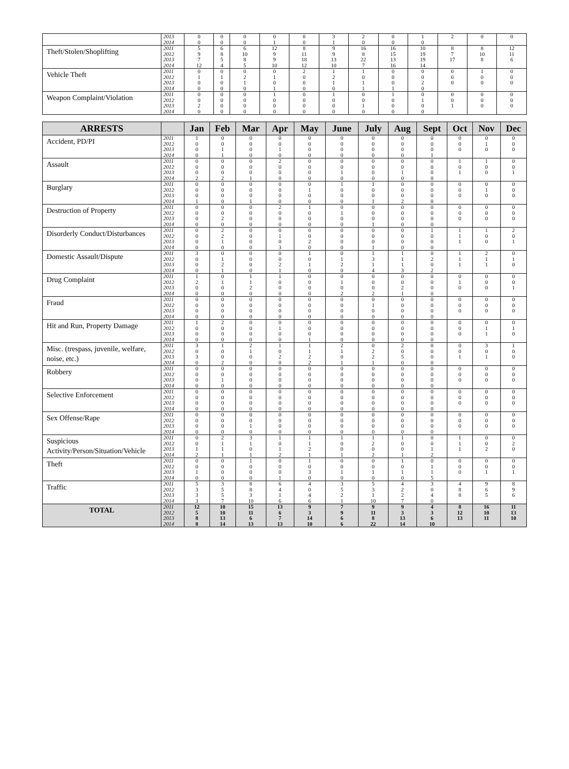| | 2013 | 0 | 0 | 0 | 0 | 0 | 3 | 2 | 0 | 1 | 2 | 0 | 0 |
| | 2014 | 0 | 0 | 0 | 1 | 0 | 1 | 0 | 0 | 0 | | | |
| Theft/Stolen/Shoplifting | 2011 | 5 | 6 | 6 | 12 | 8 | 9 | 16 | 16 | 10 | 8 | 8 | 12 |
| | 2012 | 9 | 8 | 10 | 9 | 11 | 9 | 8 | 15 | 19 | 7 | 10 | 11 |
| | 2013 | 7 | 5 | 8 | 9 | 18 | 13 | 22 | 13 | 19 | 17 | 8 | 6 |
| | 2014 | 12 | 4 | 5 | 10 | 12 | 10 | 7 | 16 | 14 | | | |
| Vehicle Theft | 2011 | 0 | 0 | 0 | 0 | 2 | 1 | 1 | 0 | 0 | 0 | 1 | 0 |
| | 2012 | 1 | 1 | 2 | 1 | 0 | 2 | 0 | 0 | 0 | 0 | 0 | 0 |
| | 2013 | 0 | 0 | 1 | 0 | 0 | 1 | 1 | 0 | 2 | 0 | 0 | 0 |
| | 2014 | 0 | 0 | 0 | 1 | 0 | 0 | 1 | 1 | 0 | | | |
| Weapon Complaint/Violation | 2011 | 0 | 0 | 0 | 1 | 0 | 1 | 0 | 1 | 0 | 0 | 0 | 0 |
| | 2012 | 0 | 0 | 0 | 0 | 0 | 0 | 0 | 0 | 1 | 0 | 0 | 0 |
| | 2013 | 2 | 0 | 0 | 0 | 0 | 0 | 1 | 0 | 0 | 1 | 0 | 0 |
| | 2014 | 0 | 0 | 0 | 0 | 0 | 0 | 0 | 0 | 0 | | | |
| ARRESTS | | Jan | Feb | Mar | Apr | May | June | July | Aug | Sept | Oct | Nov | Dec |
| --- | --- | --- | --- | --- | --- | --- | --- | --- | --- | --- | --- | --- | --- |
| Accident, PD/PI | 2011 | 1 | 0 | 0 | 0 | 0 | 0 | 0 | 0 | 0 | 0 | 0 | 0 |
| | 2012 | 0 | 0 | 0 | 0 | 0 | 0 | 0 | 0 | 0 | 0 | 1 | 0 |
| | 2013 | 0 | 1 | 0 | 1 | 0 | 0 | 0 | 0 | 0 | 0 | 0 | 0 |
| | 2014 | 0 | 1 | 0 | 0 | 0 | 0 | 0 | 0 | 1 | | | |
| Assault | 2011 | 0 | 0 | 0 | 2 | 0 | 0 | 0 | 0 | 0 | 1 | 1 | 0 |
| | 2012 | 0 | 0 | 0 | 0 | 0 | 0 | 0 | 0 | 0 | 0 | 0 | 0 |
| | 2013 | 0 | 0 | 0 | 0 | 0 | 1 | 0 | 1 | 0 | 1 | 0 | 1 |
| | 2014 | 2 | 2 | 1 | 0 | 0 | 0 | 0 | 0 | 0 | | | |
| Burglary | 2011 | 0 | 0 | 0 | 0 | 0 | 1 | 1 | 0 | 0 | 0 | 0 | 0 |
| | 2012 | 0 | 0 | 0 | 0 | 1 | 0 | 0 | 0 | 0 | 0 | 1 | 0 |
| | 2013 | 0 | 0 | 0 | 0 | 0 | 0 | 0 | 0 | 0 | 0 | 0 | 0 |
| | 2014 | 1 | 0 | 1 | 0 | 0 | 0 | 1 | 2 | 0 | | | |
| Destruction of Property | 2011 | 0 | 0 | 0 | 2 | 1 | 0 | 0 | 0 | 0 | 0 | 0 | 0 |
| | 2012 | 0 | 0 | 0 | 0 | 0 | 1 | 0 | 0 | 0 | 0 | 0 | 0 |
| | 2013 | 0 | 2 | 0 | 0 | 0 | 0 | 0 | 0 | 0 | 0 | 0 | 0 |
| | 2014 | 0 | 0 | 0 | 0 | 0 | 0 | 1 | 0 | 0 | | | |
| Disorderly Conduct/Disturbances | 2011 | 0 | 2 | 0 | 0 | 0 | 0 | 0 | 0 | 1 | 1 | 1 | 2 |
| | 2012 | 0 | 2 | 0 | 1 | 0 | 0 | 0 | 0 | 0 | 1 | 0 | 0 |
| | 2013 | 0 | 1 | 0 | 0 | 2 | 0 | 0 | 0 | 0 | 1 | 0 | 1 |
| | 2014 | 0 | 0 | 0 | 3 | 0 | 0 | 1 | 0 | 0 | | | |
| Domestic Assault/Dispute | 2011 | 3 | 0 | 0 | 0 | 1 | 0 | 1 | 1 | 0 | 1 | 2 | 0 |
| | 2012 | 0 | 1 | 0 | 0 | 0 | 1 | 3 | 1 | 2 | 1 | 1 | 1 |
| | 2013 | 0 | 2 | 0 | 2 | 1 | 2 | 1 | 1 | 0 | 1 | 1 | 0 |
| | 2014 | 0 | 1 | 0 | 1 | 0 | 0 | 4 | 3 | 2 | | | |
| Drug Complaint | 2011 | 1 | 0 | 1 | 1 | 0 | 0 | 0 | 0 | 0 | 0 | 0 | 0 |
| | 2012 | 2 | 1 | 1 | 0 | 0 | 1 | 0 | 0 | 0 | 1 | 0 | 0 |
| | 2013 | 0 | 0 | 2 | 0 | 0 | 0 | 0 | 2 | 0 | 0 | 0 | 1 |
| | 2014 | 0 | 0 | 0 | 0 | 0 | 2 | 2 | 1 | 0 | | | |
| Fraud | 2011 | 0 | 0 | 0 | 0 | 0 | 0 | 0 | 0 | 0 | 0 | 0 | 0 |
| | 2012 | 0 | 0 | 0 | 0 | 0 | 0 | 1 | 0 | 0 | 0 | 0 | 0 |
| | 2013 | 0 | 0 | 0 | 0 | 0 | 0 | 0 | 0 | 0 | 0 | 0 | 0 |
| | 2014 | 0 | 0 | 0 | 0 | 0 | 0 | 0 | 0 | 0 | | | |
| Hit and Run, Property Damage | 2011 | 1 | 2 | 0 | 0 | 0 | 0 | 0 | 0 | 0 | 0 | 0 | 0 |
| | 2012 | 0 | 0 | 0 | 1 | 0 | 0 | 0 | 0 | 0 | 0 | 1 | 1 |
| | 2013 | 0 | 0 | 0 | 0 | 0 | 0 | 0 | 0 | 0 | 0 | 1 | 0 |
| | 2014 | 0 | 0 | 0 | 0 | 1 | 0 | 0 | 0 | 0 | | | |
| Misc. (trespass, juvenile, welfare, noise, etc.) | 2011 | 3 | 1 | 2 | 1 | 1 | 2 | 0 | 2 | 0 | 0 | 3 | 1 |
| | 2012 | 0 | 0 | 1 | 0 | 1 | 1 | 2 | 0 | 0 | 0 | 0 | 0 |
| | 2013 | 3 | 0 | 0 | 2 | 2 | 0 | 2 | 5 | 0 | 1 | 1 | 0 |
| | 2014 | 0 | 2 | 0 | 0 | 2 | 1 | 1 | 0 | 0 | | | |
| Robbery | 2011 | 0 | 0 | 0 | 0 | 0 | 0 | 0 | 0 | 0 | 0 | 0 | 0 |
| | 2012 | 0 | 0 | 0 | 0 | 0 | 0 | 0 | 0 | 0 | 0 | 0 | 0 |
| | 2013 | 0 | 1 | 0 | 0 | 0 | 0 | 0 | 0 | 0 | 0 | 0 | 0 |
| | 2014 | 0 | 0 | 0 | 0 | 0 | 0 | 0 | 0 | 0 | | | |
| Selective Enforcement | 2011 | 0 | 0 | 0 | 0 | 0 | 0 | 0 | 0 | 0 | 0 | 0 | 0 |
| | 2012 | 0 | 0 | 0 | 0 | 0 | 0 | 0 | 0 | 0 | 0 | 0 | 0 |
| | 2013 | 0 | 0 | 0 | 0 | 0 | 0 | 0 | 0 | 0 | 0 | 0 | 0 |
| | 2014 | 0 | 0 | 0 | 0 | 0 | 0 | 0 | 0 | 0 | | | |
| Sex Offense/Rape | 2011 | 0 | 0 | 0 | 0 | 0 | 0 | 0 | 0 | 0 | 0 | 0 | 0 |
| | 2012 | 0 | 0 | 0 | 0 | 0 | 0 | 0 | 0 | 0 | 0 | 0 | 0 |
| | 2013 | 0 | 0 | 1 | 0 | 0 | 0 | 0 | 0 | 0 | 0 | 0 | 0 |
| | 2014 | 0 | 0 | 0 | 0 | 0 | 0 | 0 | 0 | 0 | | | |
| Suspicious Activity/Person/Situation/Vehicle | 2011 | 0 | 2 | 3 | 1 | 1 | 1 | 1 | 1 | 0 | 1 | 0 | 0 |
| | 2012 | 0 | 1 | 1 | 0 | 1 | 0 | 2 | 0 | 0 | 1 | 0 | 2 |
| | 2013 | 1 | 1 | 0 | 1 | 2 | 0 | 0 | 0 | 1 | 1 | 2 | 0 |
| | 2014 | 2 | 1 | 1 | 2 | 1 | 1 | 2 | 1 | 2 | | | |
| Theft | 2011 | 0 | 0 | 1 | 0 | 1 | 0 | 0 | 1 | 0 | 0 | 0 | 0 |
| | 2012 | 0 | 0 | 0 | 0 | 0 | 0 | 0 | 0 | 1 | 0 | 0 | 0 |
| | 2013 | 1 | 0 | 0 | 0 | 3 | 1 | 1 | 1 | 1 | 0 | 1 | 1 |
| | 2014 | 0 | 0 | 0 | 1 | 0 | 0 | 0 | 0 | 5 | | | |
| Traffic | 2011 | 5 | 3 | 8 | 6 | 4 | 3 | 5 | 4 | 3 | 4 | 9 | 8 |
| | 2012 | 3 | 5 | 8 | 4 | 0 | 5 | 3 | 2 | 0 | 8 | 6 | 9 |
| | 2013 | 3 | 5 | 3 | 1 | 4 | 2 | 1 | 2 | 4 | 8 | 5 | 6 |
| | 2014 | 3 | 7 | 10 | 6 | 6 | 1 | 10 | 7 | 0 | | | |
| TOTAL | 2011 | 12 | 10 | 15 | 13 | 9 | 7 | 9 | 9 | 4 | 8 | 16 | 11 |
| | 2012 | 5 | 10 | 11 | 6 | 3 | 9 | 11 | 3 | 3 | 12 | 10 | 13 |
| | 2013 | 8 | 13 | 6 | 7 | 14 | 6 | 8 | 13 | 6 | 13 | 11 | 10 |
| | 2014 | 8 | 14 | 13 | 13 | 10 | 6 | 22 | 14 | 10 | | | |